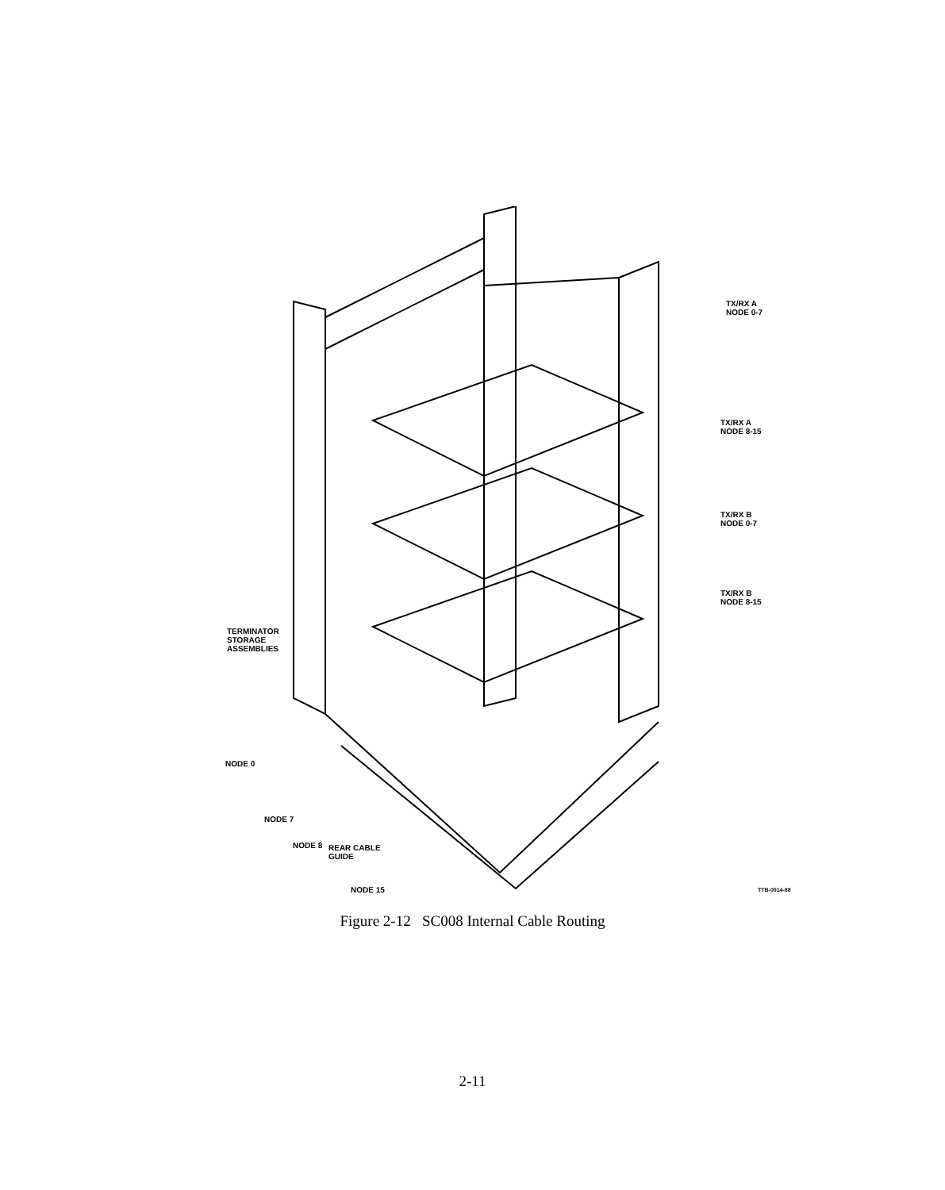TX/RX A
NODE 0-7
TX/RX A
NODE 8-15
TX/RX B
NODE 0-7
TX/RX B
NODE 8-15
TERMINATOR
STORAGE
ASSEMBLIES
NODE 0
NODE 7
NODE 8
REAR CABLE
GUIDE
NODE 15 TTB-0014-88
Figure 2-12 SC008 Internal Cable Routing
2-11